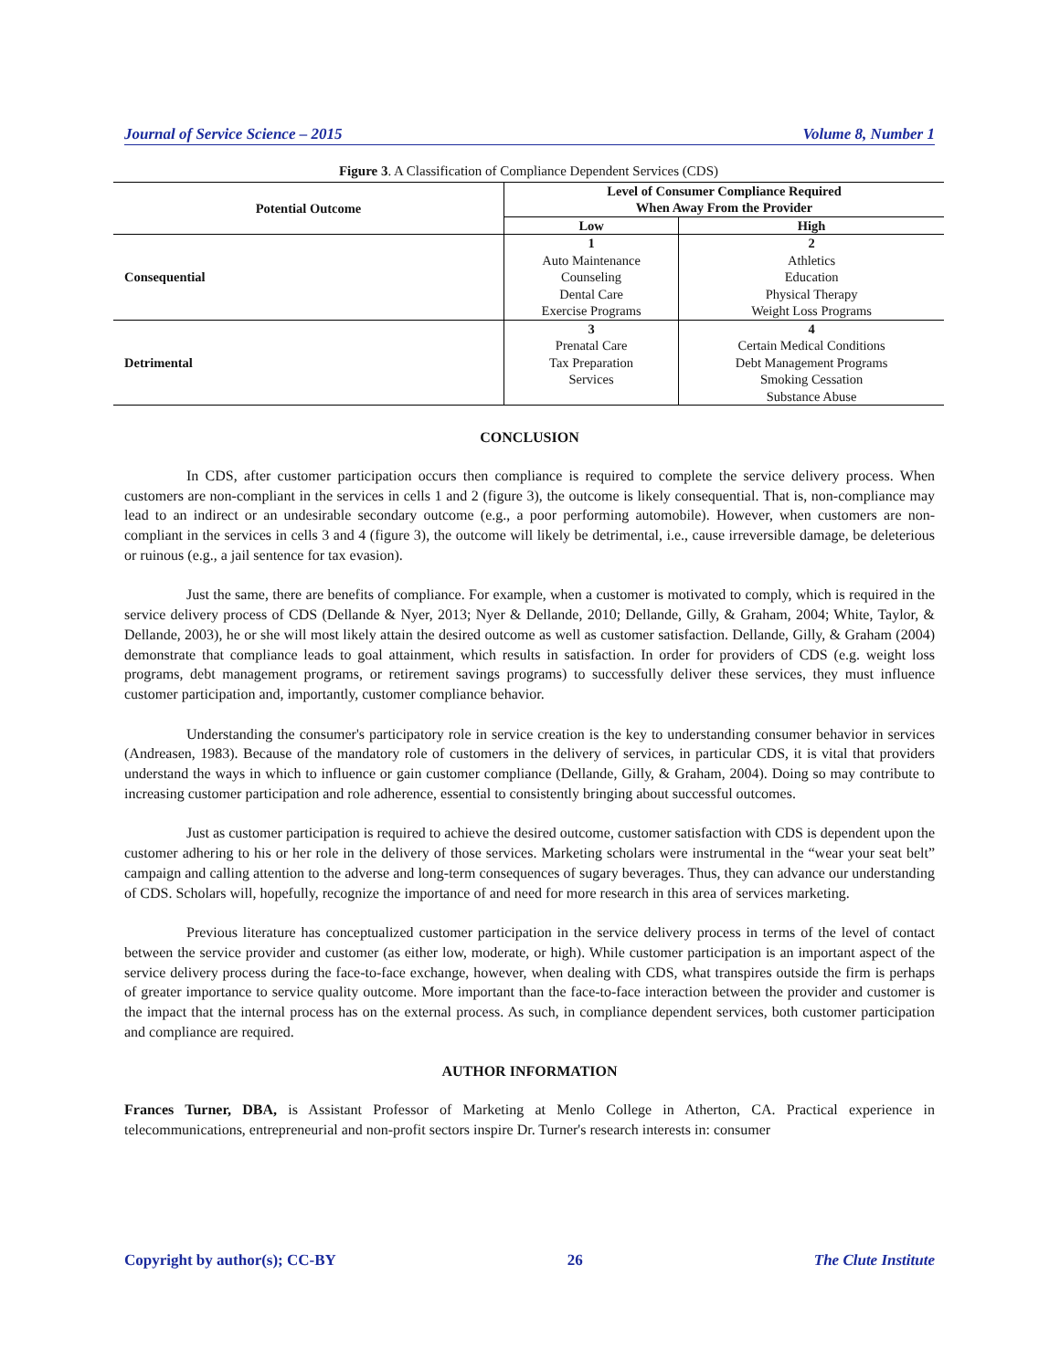Journal of Service Science – 2015 Volume 8, Number 1
Figure 3. A Classification of Compliance Dependent Services (CDS)
| Potential Outcome | Level of Consumer Compliance Required When Away From the Provider | |
| --- | --- | --- |
| | Low | High |
| Consequential | 1 Auto Maintenance Counseling Dental Care Exercise Programs | 2 Athletics Education Physical Therapy Weight Loss Programs |
| Detrimental | 3 Prenatal Care Tax Preparation Services | 4 Certain Medical Conditions Debt Management Programs Smoking Cessation Substance Abuse |
CONCLUSION
In CDS, after customer participation occurs then compliance is required to complete the service delivery process. When customers are non-compliant in the services in cells 1 and 2 (figure 3), the outcome is likely consequential. That is, non-compliance may lead to an indirect or an undesirable secondary outcome (e.g., a poor performing automobile). However, when customers are non-compliant in the services in cells 3 and 4 (figure 3), the outcome will likely be detrimental, i.e., cause irreversible damage, be deleterious or ruinous (e.g., a jail sentence for tax evasion).
Just the same, there are benefits of compliance. For example, when a customer is motivated to comply, which is required in the service delivery process of CDS (Dellande & Nyer, 2013; Nyer & Dellande, 2010; Dellande, Gilly, & Graham, 2004; White, Taylor, & Dellande, 2003), he or she will most likely attain the desired outcome as well as customer satisfaction. Dellande, Gilly, & Graham (2004) demonstrate that compliance leads to goal attainment, which results in satisfaction. In order for providers of CDS (e.g. weight loss programs, debt management programs, or retirement savings programs) to successfully deliver these services, they must influence customer participation and, importantly, customer compliance behavior.
Understanding the consumer's participatory role in service creation is the key to understanding consumer behavior in services (Andreasen, 1983). Because of the mandatory role of customers in the delivery of services, in particular CDS, it is vital that providers understand the ways in which to influence or gain customer compliance (Dellande, Gilly, & Graham, 2004). Doing so may contribute to increasing customer participation and role adherence, essential to consistently bringing about successful outcomes.
Just as customer participation is required to achieve the desired outcome, customer satisfaction with CDS is dependent upon the customer adhering to his or her role in the delivery of those services. Marketing scholars were instrumental in the “wear your seat belt” campaign and calling attention to the adverse and long-term consequences of sugary beverages. Thus, they can advance our understanding of CDS. Scholars will, hopefully, recognize the importance of and need for more research in this area of services marketing.
Previous literature has conceptualized customer participation in the service delivery process in terms of the level of contact between the service provider and customer (as either low, moderate, or high). While customer participation is an important aspect of the service delivery process during the face-to-face exchange, however, when dealing with CDS, what transpires outside the firm is perhaps of greater importance to service quality outcome. More important than the face-to-face interaction between the provider and customer is the impact that the internal process has on the external process. As such, in compliance dependent services, both customer participation and compliance are required.
AUTHOR INFORMATION
Frances Turner, DBA, is Assistant Professor of Marketing at Menlo College in Atherton, CA. Practical experience in telecommunications, entrepreneurial and non-profit sectors inspire Dr. Turner's research interests in: consumer
Copyright by author(s); CC-BY 26 The Clute Institute